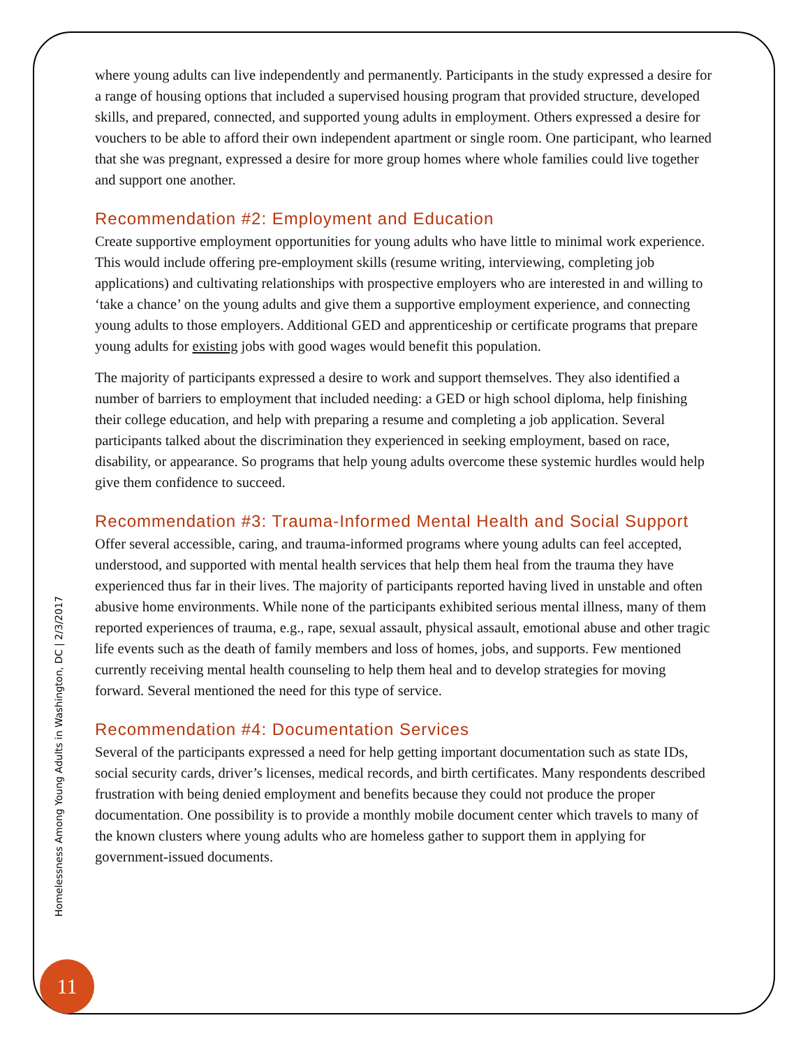where young adults can live independently and permanently. Participants in the study expressed a desire for a range of housing options that included a supervised housing program that provided structure, developed skills, and prepared, connected, and supported young adults in employment. Others expressed a desire for vouchers to be able to afford their own independent apartment or single room. One participant, who learned that she was pregnant, expressed a desire for more group homes where whole families could live together and support one another.
Recommendation #2: Employment and Education
Create supportive employment opportunities for young adults who have little to minimal work experience. This would include offering pre-employment skills (resume writing, interviewing, completing job applications) and cultivating relationships with prospective employers who are interested in and willing to ‘take a chance’ on the young adults and give them a supportive employment experience, and connecting young adults to those employers. Additional GED and apprenticeship or certificate programs that prepare young adults for existing jobs with good wages would benefit this population.
The majority of participants expressed a desire to work and support themselves. They also identified a number of barriers to employment that included needing: a GED or high school diploma, help finishing their college education, and help with preparing a resume and completing a job application. Several participants talked about the discrimination they experienced in seeking employment, based on race, disability, or appearance. So programs that help young adults overcome these systemic hurdles would help give them confidence to succeed.
Recommendation #3: Trauma-Informed Mental Health and Social Support
Offer several accessible, caring, and trauma-informed programs where young adults can feel accepted, understood, and supported with mental health services that help them heal from the trauma they have experienced thus far in their lives. The majority of participants reported having lived in unstable and often abusive home environments. While none of the participants exhibited serious mental illness, many of them reported experiences of trauma, e.g., rape, sexual assault, physical assault, emotional abuse and other tragic life events such as the death of family members and loss of homes, jobs, and supports. Few mentioned currently receiving mental health counseling to help them heal and to develop strategies for moving forward. Several mentioned the need for this type of service.
Recommendation #4: Documentation Services
Several of the participants expressed a need for help getting important documentation such as state IDs, social security cards, driver’s licenses, medical records, and birth certificates. Many respondents described frustration with being denied employment and benefits because they could not produce the proper documentation. One possibility is to provide a monthly mobile document center which travels to many of the known clusters where young adults who are homeless gather to support them in applying for government-issued documents.
Homelessness Among Young Adults in Washington, DC | 2/3/2017
11